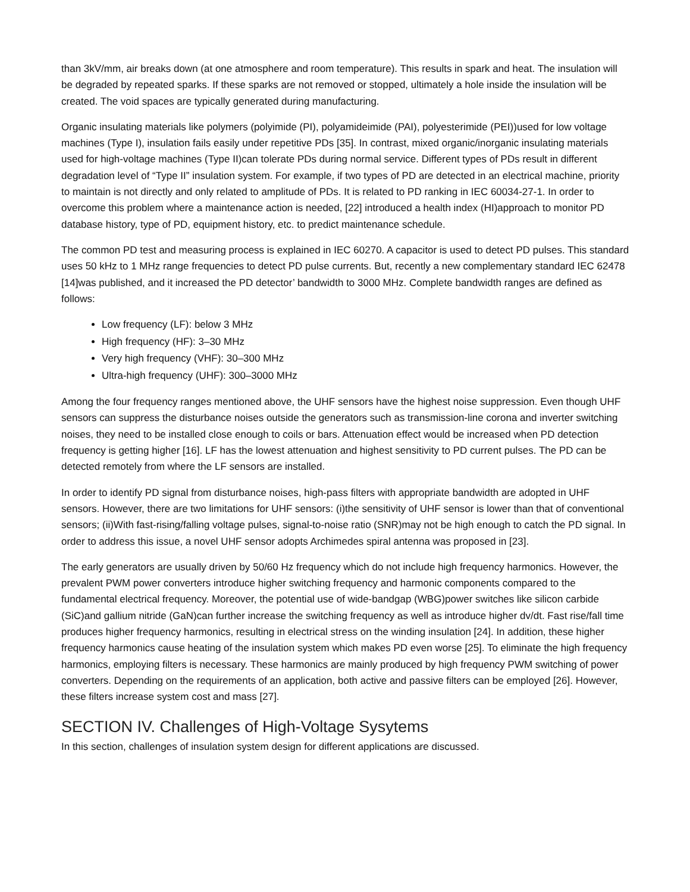than 3kV/mm, air breaks down (at one atmosphere and room temperature). This results in spark and heat. The insulation will be degraded by repeated sparks. If these sparks are not removed or stopped, ultimately a hole inside the insulation will be created. The void spaces are typically generated during manufacturing.
Organic insulating materials like polymers (polyimide (PI), polyamideimide (PAI), polyesterimide (PEI))used for low voltage machines (Type I), insulation fails easily under repetitive PDs [35]. In contrast, mixed organic/inorganic insulating materials used for high-voltage machines (Type II)can tolerate PDs during normal service. Different types of PDs result in different degradation level of “Type II” insulation system. For example, if two types of PD are detected in an electrical machine, priority to maintain is not directly and only related to amplitude of PDs. It is related to PD ranking in IEC 60034-27-1. In order to overcome this problem where a maintenance action is needed, [22] introduced a health index (HI)approach to monitor PD database history, type of PD, equipment history, etc. to predict maintenance schedule.
The common PD test and measuring process is explained in IEC 60270. A capacitor is used to detect PD pulses. This standard uses 50 kHz to 1 MHz range frequencies to detect PD pulse currents. But, recently a new complementary standard IEC 62478 [14]was published, and it increased the PD detector’ bandwidth to 3000 MHz. Complete bandwidth ranges are defined as follows:
Low frequency (LF): below 3 MHz
High frequency (HF): 3–30 MHz
Very high frequency (VHF): 30–300 MHz
Ultra-high frequency (UHF): 300–3000 MHz
Among the four frequency ranges mentioned above, the UHF sensors have the highest noise suppression. Even though UHF sensors can suppress the disturbance noises outside the generators such as transmission-line corona and inverter switching noises, they need to be installed close enough to coils or bars. Attenuation effect would be increased when PD detection frequency is getting higher [16]. LF has the lowest attenuation and highest sensitivity to PD current pulses. The PD can be detected remotely from where the LF sensors are installed.
In order to identify PD signal from disturbance noises, high-pass filters with appropriate bandwidth are adopted in UHF sensors. However, there are two limitations for UHF sensors: (i)the sensitivity of UHF sensor is lower than that of conventional sensors; (ii)With fast-rising/falling voltage pulses, signal-to-noise ratio (SNR)may not be high enough to catch the PD signal. In order to address this issue, a novel UHF sensor adopts Archimedes spiral antenna was proposed in [23].
The early generators are usually driven by 50/60 Hz frequency which do not include high frequency harmonics. However, the prevalent PWM power converters introduce higher switching frequency and harmonic components compared to the fundamental electrical frequency. Moreover, the potential use of wide-bandgap (WBG)power switches like silicon carbide (SiC)and gallium nitride (GaN)can further increase the switching frequency as well as introduce higher dv/dt. Fast rise/fall time produces higher frequency harmonics, resulting in electrical stress on the winding insulation [24]. In addition, these higher frequency harmonics cause heating of the insulation system which makes PD even worse [25]. To eliminate the high frequency harmonics, employing filters is necessary. These harmonics are mainly produced by high frequency PWM switching of power converters. Depending on the requirements of an application, both active and passive filters can be employed [26]. However, these filters increase system cost and mass [27].
SECTION IV. Challenges of High-Voltage Sysytems
In this section, challenges of insulation system design for different applications are discussed.